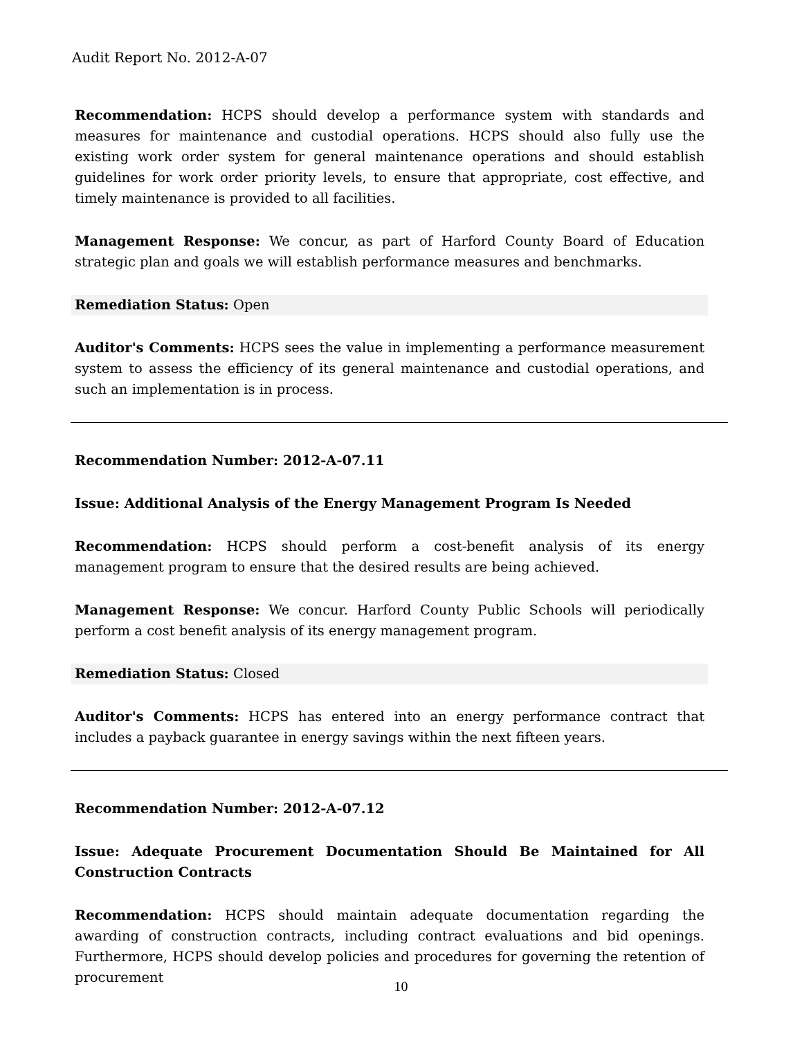Audit Report No. 2012-A-07
Recommendation: HCPS should develop a performance system with standards and measures for maintenance and custodial operations. HCPS should also fully use the existing work order system for general maintenance operations and should establish guidelines for work order priority levels, to ensure that appropriate, cost effective, and timely maintenance is provided to all facilities.
Management Response: We concur, as part of Harford County Board of Education strategic plan and goals we will establish performance measures and benchmarks.
Remediation Status: Open
Auditor's Comments: HCPS sees the value in implementing a performance measurement system to assess the efficiency of its general maintenance and custodial operations, and such an implementation is in process.
Recommendation Number: 2012-A-07.11
Issue: Additional Analysis of the Energy Management Program Is Needed
Recommendation: HCPS should perform a cost-benefit analysis of its energy management program to ensure that the desired results are being achieved.
Management Response: We concur. Harford County Public Schools will periodically perform a cost benefit analysis of its energy management program.
Remediation Status: Closed
Auditor's Comments: HCPS has entered into an energy performance contract that includes a payback guarantee in energy savings within the next fifteen years.
Recommendation Number: 2012-A-07.12
Issue: Adequate Procurement Documentation Should Be Maintained for All Construction Contracts
Recommendation: HCPS should maintain adequate documentation regarding the awarding of construction contracts, including contract evaluations and bid openings. Furthermore, HCPS should develop policies and procedures for governing the retention of procurement
10